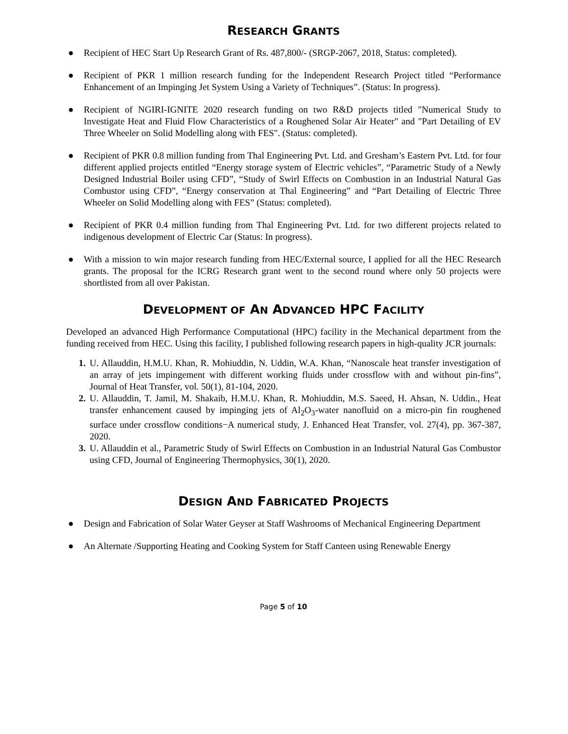RESEARCH GRANTS
● Recipient of HEC Start Up Research Grant of Rs. 487,800/- (SRGP-2067, 2018, Status: completed).
● Recipient of PKR 1 million research funding for the Independent Research Project titled “Performance Enhancement of an Impinging Jet System Using a Variety of Techniques”. (Status: In progress).
● Recipient of NGIRI-IGNITE 2020 research funding on two R&D projects titled "Numerical Study to Investigate Heat and Fluid Flow Characteristics of a Roughened Solar Air Heater" and "Part Detailing of EV Three Wheeler on Solid Modelling along with FES". (Status: completed).
● Recipient of PKR 0.8 million funding from Thal Engineering Pvt. Ltd. and Gresham’s Eastern Pvt. Ltd. for four different applied projects entitled “Energy storage system of Electric vehicles”, “Parametric Study of a Newly Designed Industrial Boiler using CFD”, “Study of Swirl Effects on Combustion in an Industrial Natural Gas Combustor using CFD”, “Energy conservation at Thal Engineering” and “Part Detailing of Electric Three Wheeler on Solid Modelling along with FES” (Status: completed).
● Recipient of PKR 0.4 million funding from Thal Engineering Pvt. Ltd. for two different projects related to indigenous development of Electric Car (Status: In progress).
● With a mission to win major research funding from HEC/External source, I applied for all the HEC Research grants. The proposal for the ICRG Research grant went to the second round where only 50 projects were shortlisted from all over Pakistan.
DEVELOPMENT OF AN ADVANCED HPC FACILITY
Developed an advanced High Performance Computational (HPC) facility in the Mechanical department from the funding received from HEC. Using this facility, I published following research papers in high-quality JCR journals:
1. U. Allauddin, H.M.U. Khan, R. Mohiuddin, N. Uddin, W.A. Khan, “Nanoscale heat transfer investigation of an array of jets impingement with different working fluids under crossflow with and without pin-fins”, Journal of Heat Transfer, vol. 50(1), 81-104, 2020.
2. U. Allauddin, T. Jamil, M. Shakaib, H.M.U. Khan, R. Mohiuddin, M.S. Saeed, H. Ahsan, N. Uddin., Heat transfer enhancement caused by impinging jets of Al<sub>2</sub>O<sub>3</sub>-water nanofluid on a micro-pin fin roughened surface under crossflow conditions−A numerical study, J. Enhanced Heat Transfer, vol. 27(4), pp. 367-387, 2020.
3. U. Allauddin et al., Parametric Study of Swirl Effects on Combustion in an Industrial Natural Gas Combustor using CFD, Journal of Engineering Thermophysics, 30(1), 2020.
DESIGN AND FABRICATED PROJECTS
● Design and Fabrication of Solar Water Geyser at Staff Washrooms of Mechanical Engineering Department
● An Alternate /Supporting Heating and Cooking System for Staff Canteen using Renewable Energy
Page 5 of 10